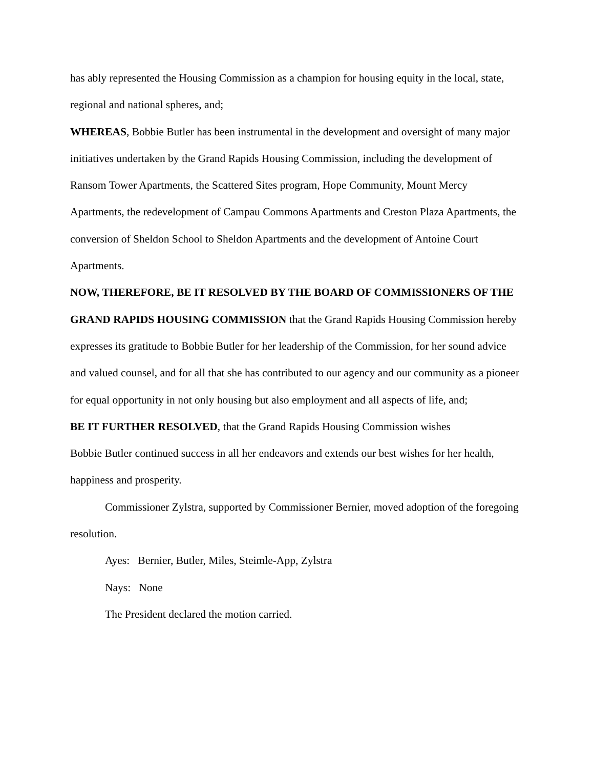has ably represented the Housing Commission as a champion for housing equity in the local, state, regional and national spheres, and;
WHEREAS, Bobbie Butler has been instrumental in the development and oversight of many major initiatives undertaken by the Grand Rapids Housing Commission, including the development of Ransom Tower Apartments, the Scattered Sites program, Hope Community, Mount Mercy Apartments, the redevelopment of Campau Commons Apartments and Creston Plaza Apartments, the conversion of Sheldon School to Sheldon Apartments and the development of Antoine Court Apartments.
NOW, THEREFORE, BE IT RESOLVED BY THE BOARD OF COMMISSIONERS OF THE GRAND RAPIDS HOUSING COMMISSION that the Grand Rapids Housing Commission hereby expresses its gratitude to Bobbie Butler for her leadership of the Commission, for her sound advice and valued counsel, and for all that she has contributed to our agency and our community as a pioneer for equal opportunity in not only housing but also employment and all aspects of life, and;
BE IT FURTHER RESOLVED, that the Grand Rapids Housing Commission wishes
Bobbie Butler continued success in all her endeavors and extends our best wishes for her health, happiness and prosperity.
Commissioner Zylstra, supported by Commissioner Bernier, moved adoption of the foregoing resolution.
Ayes: Bernier, Butler, Miles, Steimle-App, Zylstra
Nays: None
The President declared the motion carried.